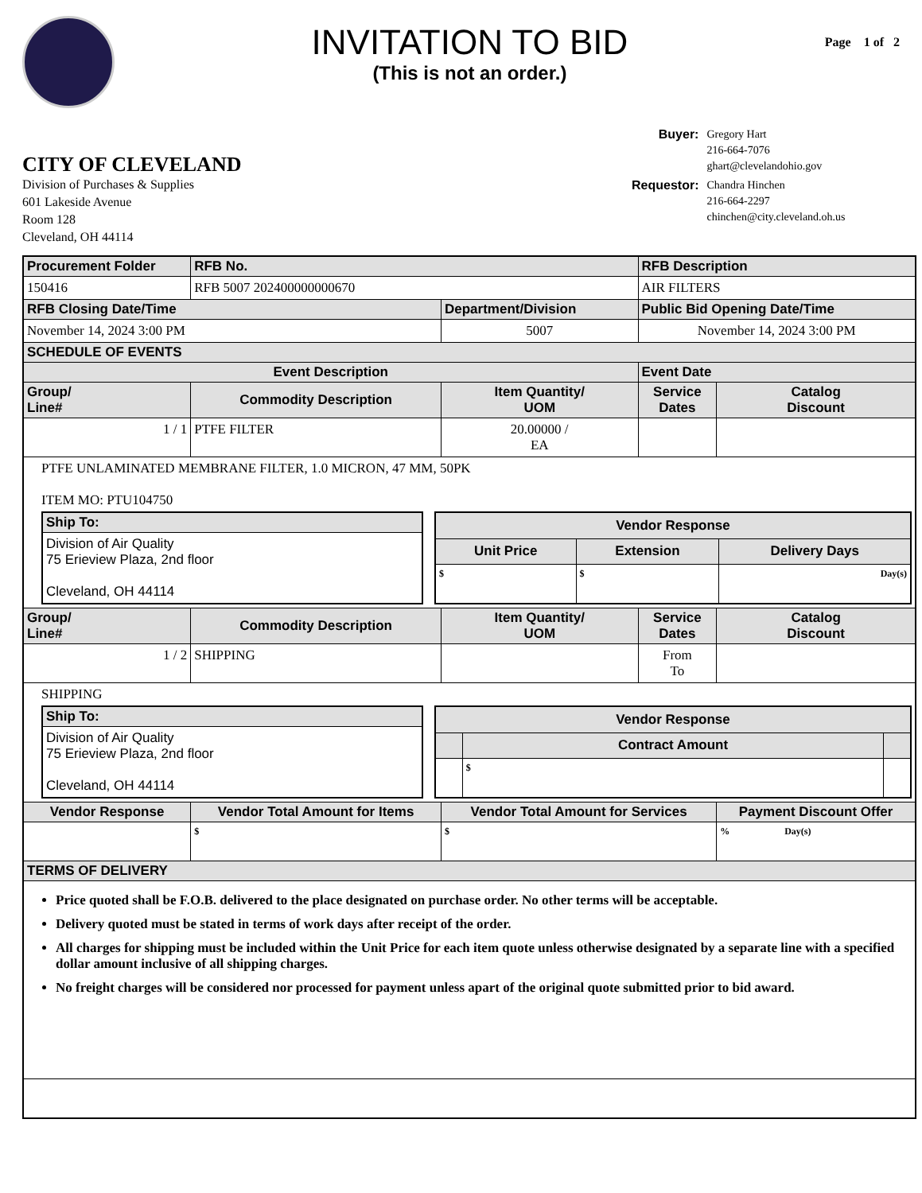INVITATION TO BID
(This is not an order.)
Page 1 of 2
| Buyer: | Gregory Hart 216-664-7076 ghart@clevelandohio.gov |
| Requestor: | Chandra Hinchen 216-664-2297 chinchen@city.cleveland.oh.us |
CITY OF CLEVELAND
Division of Purchases & Supplies
601 Lakeside Avenue
Room 128
Cleveland, OH 44114
| Procurement Folder | RFB No. | | RFB Description | |
| --- | --- | --- | --- | --- |
| 150416 | RFB 5007 202400000000670 | | AIR FILTERS | |
| RFB Closing Date/Time | | Department/Division | Public Bid Opening Date/Time | |
| November 14, 2024 3:00 PM | | 5007 | November 14, 2024 3:00 PM | |
| SCHEDULE OF EVENTS | | | | |
| Event Description | | | Event Date | |
| Group/ Line# | Commodity Description | Item Quantity/ UOM | Service Dates | Catalog Discount |
| 1 / 1 | PTFE FILTER | 20.00000 / EA | | |
| PTFE UNLAMINATED MEMBRANE FILTER, 1.0 MICRON, 47 MM, 50PK ITEM MO: PTU104750 / Ship To: / / --- / / Division of Air Quality 75 Erieview Plaza, 2nd floor Cleveland, OH 44114 / / Vendor Response / / / / --- / --- / --- / / Unit Price / Extension / Delivery Days / / $ / $ / Day(s) / | | | | |
| Group/ Line# | Commodity Description | Item Quantity/ UOM | Service Dates | Catalog Discount |
| 1 / 2 | SHIPPING | | From To | |
| SHIPPING / Ship To: / / --- / / Division of Air Quality 75 Erieview Plaza, 2nd floor Cleveland, OH 44114 / / Vendor Response / / / / --- / --- / --- / / / Contract Amount / / / / $ / / | | | | |
| Vendor Response | Vendor Total Amount for Items | Vendor Total Amount for Services | | Payment Discount Offer |
| | $ | $ | | % Day(s) |
| TERMS OF DELIVERY | | | | |
| Price quoted shall be F.O.B. delivered to the place designated on purchase order. No other terms will be acceptable. Delivery quoted must be stated in terms of work days after receipt of the order. All charges for shipping must be included within the Unit Price for each item quote unless otherwise designated by a separate line with a specified dollar amount inclusive of all shipping charges. No freight charges will be considered nor processed for payment unless apart of the original quote submitted prior to bid award. | | | | |